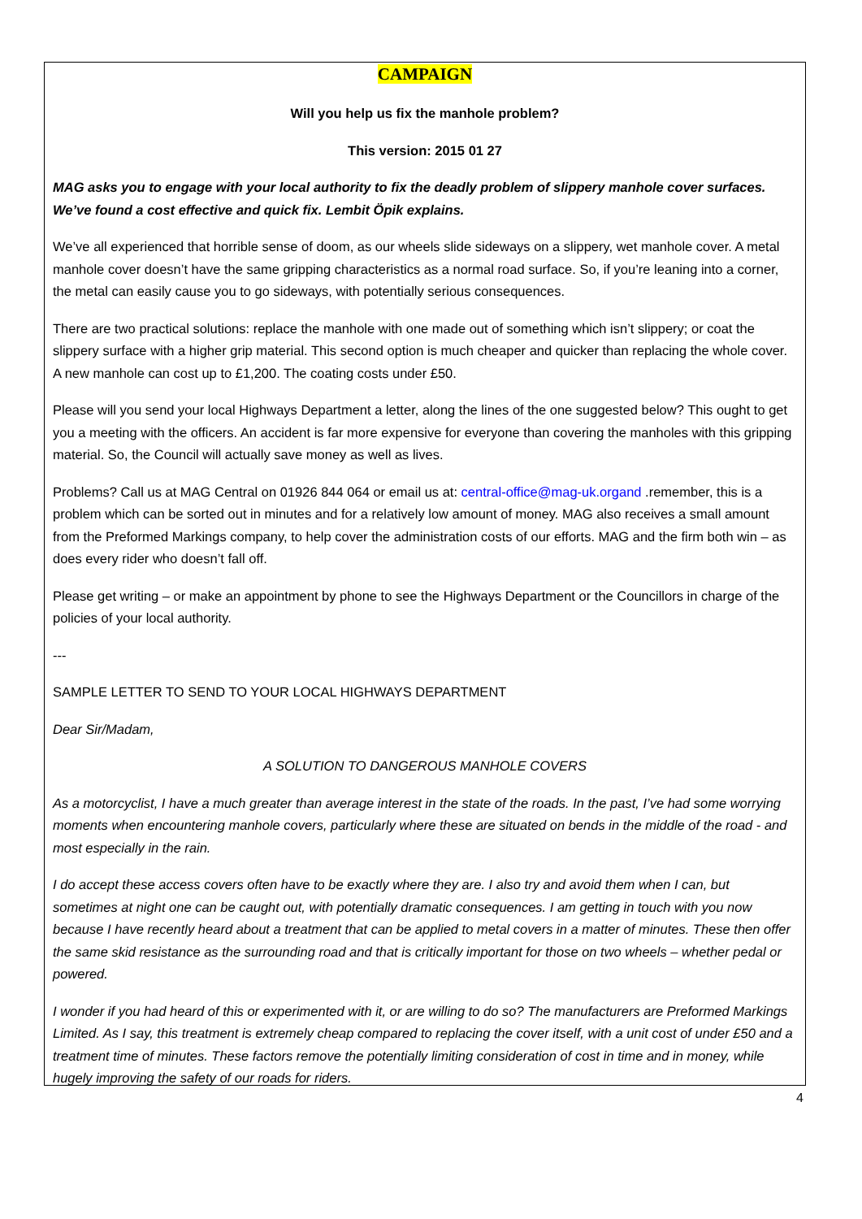CAMPAIGN
Will you help us fix the manhole problem?
This version: 2015 01 27
MAG asks you to engage with your local authority to fix the deadly problem of slippery manhole cover surfaces. We’ve found a cost effective and quick fix. Lembit Öpik explains.
We’ve all experienced that horrible sense of doom, as our wheels slide sideways on a slippery, wet manhole cover. A metal manhole cover doesn’t have the same gripping characteristics as a normal road surface. So, if you’re leaning into a corner, the metal can easily cause you to go sideways, with potentially serious consequences.
There are two practical solutions: replace the manhole with one made out of something which isn’t slippery; or coat the slippery surface with a higher grip material. This second option is much cheaper and quicker than replacing the whole cover. A new manhole can cost up to £1,200. The coating costs under £50.
Please will you send your local Highways Department a letter, along the lines of the one suggested below? This ought to get you a meeting with the officers. An accident is far more expensive for everyone than covering the manholes with this gripping material. So, the Council will actually save money as well as lives.
Problems? Call us at MAG Central on 01926 844 064 or email us at: central-office@mag-uk.organd .remember, this is a problem which can be sorted out in minutes and for a relatively low amount of money. MAG also receives a small amount from the Preformed Markings company, to help cover the administration costs of our efforts. MAG and the firm both win – as does every rider who doesn’t fall off.
Please get writing – or make an appointment by phone to see the Highways Department or the Councillors in charge of the policies of your local authority.
---
SAMPLE LETTER TO SEND TO YOUR LOCAL HIGHWAYS DEPARTMENT
Dear Sir/Madam,
A SOLUTION TO DANGEROUS MANHOLE COVERS
As a motorcyclist, I have a much greater than average interest in the state of the roads. In the past, I’ve had some worrying moments when encountering manhole covers, particularly where these are situated on bends in the middle of the road - and most especially in the rain.
I do accept these access covers often have to be exactly where they are. I also try and avoid them when I can, but sometimes at night one can be caught out, with potentially dramatic consequences. I am getting in touch with you now because I have recently heard about a treatment that can be applied to metal covers in a matter of minutes. These then offer the same skid resistance as the surrounding road and that is critically important for those on two wheels – whether pedal or powered.
I wonder if you had heard of this or experimented with it, or are willing to do so? The manufacturers are Preformed Markings Limited. As I say, this treatment is extremely cheap compared to replacing the cover itself, with a unit cost of under £50 and a treatment time of minutes. These factors remove the potentially limiting consideration of cost in time and in money, while hugely improving the safety of our roads for riders.
4